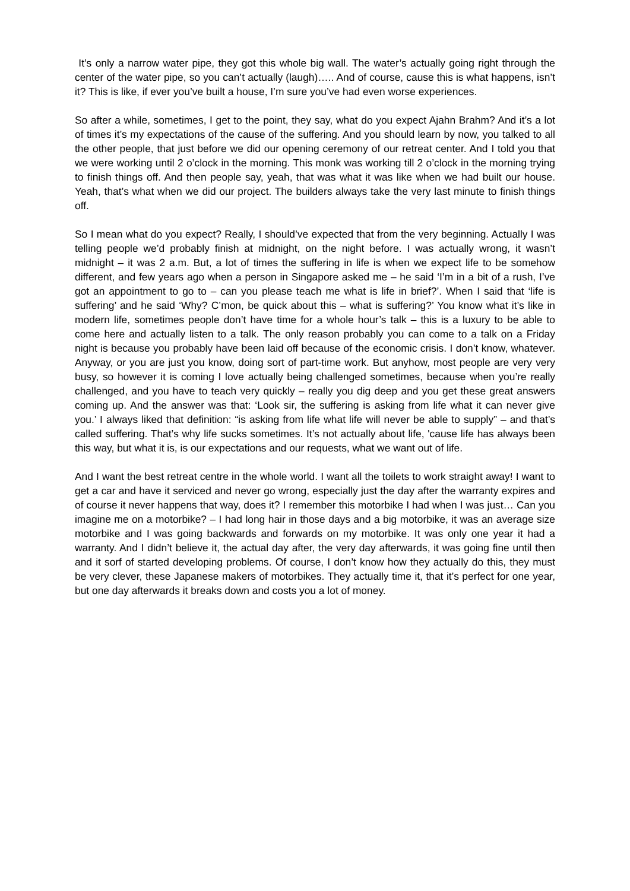It’s only a narrow water pipe, they got this whole big wall. The water’s actually going right through the center of the water pipe, so you can’t actually (laugh)….. And of course, cause this is what happens, isn’t it? This is like, if ever you’ve built a house, I’m sure you’ve had even worse experiences.
So after a while, sometimes, I get to the point, they say, what do you expect Ajahn Brahm? And it’s a lot of times it’s my expectations of the cause of the suffering. And you should learn by now, you talked to all the other people, that just before we did our opening ceremony of our retreat center. And I told you that we were working until 2 o’clock in the morning. This monk was working till 2 o’clock in the morning trying to finish things off. And then people say, yeah, that was what it was like when we had built our house. Yeah, that’s what when we did our project. The builders always take the very last minute to finish things off.
So I mean what do you expect? Really, I should’ve expected that from the very beginning. Actually I was telling people we’d probably finish at midnight, on the night before. I was actually wrong, it wasn’t midnight – it was 2 a.m. But, a lot of times the suffering in life is when we expect life to be somehow different, and few years ago when a person in Singapore asked me – he said ‘I’m in a bit of a rush, I’ve got an appointment to go to – can you please teach me what is life in brief?’. When I said that ‘life is suffering’ and he said ‘Why? C’mon, be quick about this – what is suffering?’ You know what it’s like in modern life, sometimes people don’t have time for a whole hour’s talk – this is a luxury to be able to come here and actually listen to a talk. The only reason probably you can come to a talk on a Friday night is because you probably have been laid off because of the economic crisis. I don’t know, whatever. Anyway, or you are just you know, doing sort of part-time work. But anyhow, most people are very very busy, so however it is coming I love actually being challenged sometimes, because when you’re really challenged, and you have to teach very quickly – really you dig deep and you get these great answers coming up. And the answer was that: ‘Look sir, the suffering is asking from life what it can never give you.’ I always liked that definition: “is asking from life what life will never be able to supply” – and that’s called suffering. That’s why life sucks sometimes. It’s not actually about life, 'cause life has always been this way, but what it is, is our expectations and our requests, what we want out of life.
And I want the best retreat centre in the whole world. I want all the toilets to work straight away! I want to get a car and have it serviced and never go wrong, especially just the day after the warranty expires and of course it never happens that way, does it? I remember this motorbike I had when I was just… Can you imagine me on a motorbike? – I had long hair in those days and a big motorbike, it was an average size motorbike and I was going backwards and forwards on my motorbike. It was only one year it had a warranty. And I didn’t believe it, the actual day after, the very day afterwards, it was going fine until then and it sorf of started developing problems. Of course, I don’t know how they actually do this, they must be very clever, these Japanese makers of motorbikes. They actually time it, that it’s perfect for one year, but one day afterwards it breaks down and costs you a lot of money.